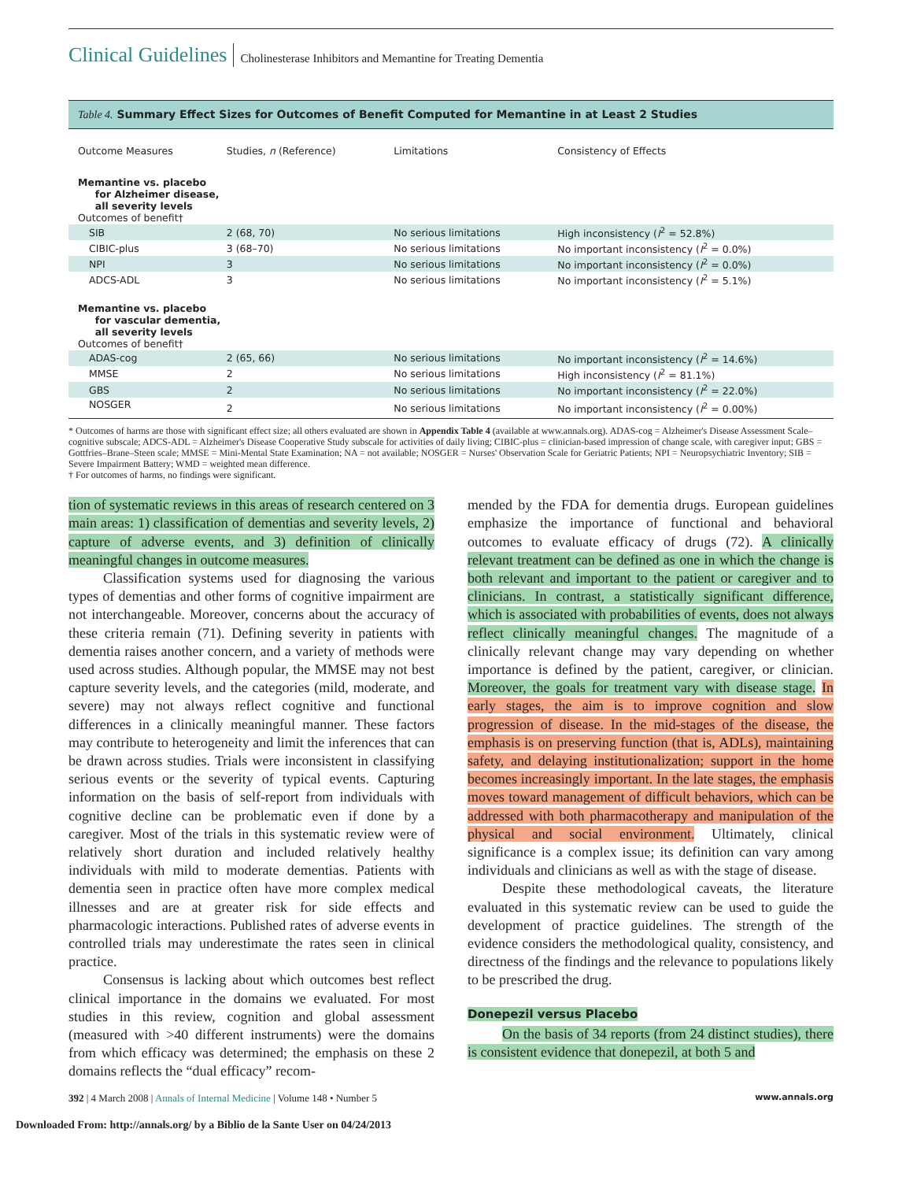Clinical Guidelines Cholinesterase Inhibitors and Memantine for Treating Dementia
Table 4. Summary Effect Sizes for Outcomes of Benefit Computed for Memantine in at Least 2 Studies
| Outcome Measures | Studies, n (Reference) | Limitations | Consistency of Effects |
| --- | --- | --- | --- |
| Memantine vs. placebo for Alzheimer disease, all severity levels Outcomes of benefit† | | | |
| SIB | 2 (68, 70) | No serious limitations | High inconsistency ( I<sup>2</sup> = 52.8%) |
| CIBIC-plus | 3 (68–70) | No serious limitations | No important inconsistency ( I<sup>2</sup> = 0.0%) |
| NPI | 3 | No serious limitations | No important inconsistency ( I<sup>2</sup> = 0.0%) |
| ADCS-ADL | 3 | No serious limitations | No important inconsistency ( I<sup>2</sup> = 5.1%) |
| Memantine vs. placebo for vascular dementia, all severity levels Outcomes of benefit† | | | |
| ADAS-cog | 2 (65, 66) | No serious limitations | No important inconsistency ( I<sup>2</sup> = 14.6%) |
| MMSE | 2 | No serious limitations | High inconsistency ( I<sup>2</sup> = 81.1%) |
| GBS | 2 | No serious limitations | No important inconsistency ( I<sup>2</sup> = 22.0%) |
| NOSGER | 2 | No serious limitations | No important inconsistency ( I<sup>2</sup> = 0.00%) |
* Outcomes of harms are those with significant effect size; all others evaluated are shown in Appendix Table 4 (available at www.annals.org). ADAS-cog = Alzheimer's Disease Assessment Scale–cognitive subscale; ADCS-ADL = Alzheimer's Disease Cooperative Study subscale for activities of daily living; CIBIC-plus = clinician-based impression of change scale, with caregiver input; GBS = Gottfries–Brane–Steen scale; MMSE = Mini-Mental State Examination; NA = not available; NOSGER = Nurses' Observation Scale for Geriatric Patients; NPI = Neuropsychiatric Inventory; SIB = Severe Impairment Battery; WMD = weighted mean difference.
† For outcomes of harms, no findings were significant.
tion of systematic reviews in this areas of research centered on 3 main areas: 1) classification of dementias and severity levels, 2) capture of adverse events, and 3) definition of clinically meaningful changes in outcome measures.
Classification systems used for diagnosing the various types of dementias and other forms of cognitive impairment are not interchangeable. Moreover, concerns about the accuracy of these criteria remain (71). Defining severity in patients with dementia raises another concern, and a variety of methods were used across studies. Although popular, the MMSE may not best capture severity levels, and the categories (mild, moderate, and severe) may not always reflect cognitive and functional differences in a clinically meaningful manner. These factors may contribute to heterogeneity and limit the inferences that can be drawn across studies. Trials were inconsistent in classifying serious events or the severity of typical events. Capturing information on the basis of self-report from individuals with cognitive decline can be problematic even if done by a caregiver. Most of the trials in this systematic review were of relatively short duration and included relatively healthy individuals with mild to moderate dementias. Patients with dementia seen in practice often have more complex medical illnesses and are at greater risk for side effects and pharmacologic interactions. Published rates of adverse events in controlled trials may underestimate the rates seen in clinical practice.
Consensus is lacking about which outcomes best reflect clinical importance in the domains we evaluated. For most studies in this review, cognition and global assessment (measured with >40 different instruments) were the domains from which efficacy was determined; the emphasis on these 2 domains reflects the “dual efficacy” recom-
mended by the FDA for dementia drugs. European guidelines emphasize the importance of functional and behavioral outcomes to evaluate efficacy of drugs (72). A clinically relevant treatment can be defined as one in which the change is both relevant and important to the patient or caregiver and to clinicians. In contrast, a statistically significant difference, which is associated with probabilities of events, does not always reflect clinically meaningful changes. The magnitude of a clinically relevant change may vary depending on whether importance is defined by the patient, caregiver, or clinician. Moreover, the goals for treatment vary with disease stage. In early stages, the aim is to improve cognition and slow progression of disease. In the mid-stages of the disease, the emphasis is on preserving function (that is, ADLs), maintaining safety, and delaying institutionalization; support in the home becomes increasingly important. In the late stages, the emphasis moves toward management of difficult behaviors, which can be addressed with both pharmacotherapy and manipulation of the physical and social environment. Ultimately, clinical significance is a complex issue; its definition can vary among individuals and clinicians as well as with the stage of disease.
Despite these methodological caveats, the literature evaluated in this systematic review can be used to guide the development of practice guidelines. The strength of the evidence considers the methodological quality, consistency, and directness of the findings and the relevance to populations likely to be prescribed the drug.
Donepezil versus Placebo
On the basis of 34 reports (from 24 distinct studies), there is consistent evidence that donepezil, at both 5 and
392 | 4 March 2008 | Annals of Internal Medicine | Volume 148 • Number 5 www.annals.org
Downloaded From: http://annals.org/ by a Biblio de la Sante User on 04/24/2013